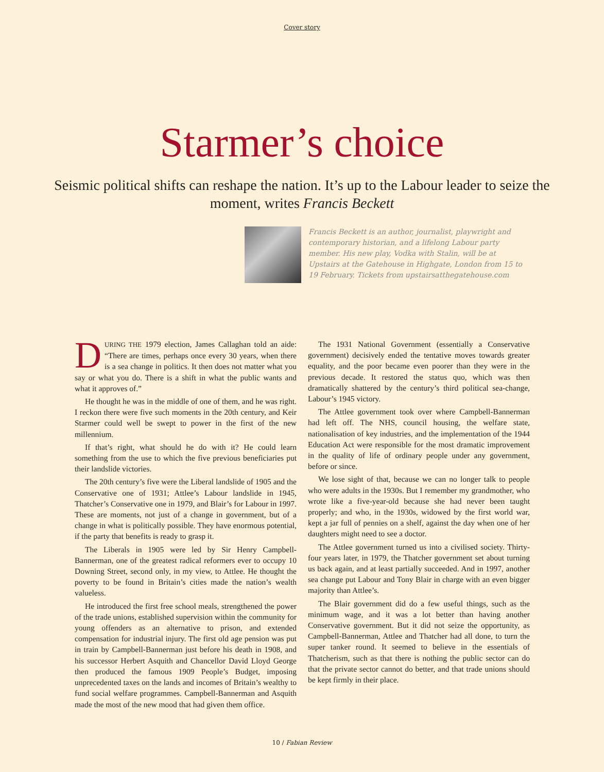Cover story
Starmer’s choice
Seismic political shifts can reshape the nation. It’s up to the Labour leader to seize the moment, writes Francis Beckett
Francis Beckett is an author, journalist, playwright and contemporary historian, and a lifelong Labour party member. His new play, Vodka with Stalin, will be at Upstairs at the Gatehouse in Highgate, London from 15 to 19 February. Tickets from upstairsatthegatehouse.com
DURING THE 1979 election, James Callaghan told an aide: “There are times, perhaps once every 30 years, when there is a sea change in politics. It then does not matter what you say or what you do. There is a shift in what the public wants and what it approves of.”
He thought he was in the middle of one of them, and he was right. I reckon there were five such moments in the 20th century, and Keir Starmer could well be swept to power in the first of the new millennium.
If that’s right, what should he do with it? He could learn something from the use to which the five previous beneficiaries put their landslide victories.
The 20th century’s five were the Liberal landslide of 1905 and the Conservative one of 1931; Attlee’s Labour landslide in 1945, Thatcher’s Conservative one in 1979, and Blair’s for Labour in 1997. These are moments, not just of a change in government, but of a change in what is politically possible. They have enormous potential, if the party that benefits is ready to grasp it.
The Liberals in 1905 were led by Sir Henry Campbell-Bannerman, one of the greatest radical reformers ever to occupy 10 Downing Street, second only, in my view, to Attlee. He thought the poverty to be found in Britain’s cities made the nation’s wealth valueless.
He introduced the first free school meals, strengthened the power of the trade unions, established supervision within the community for young offenders as an alternative to prison, and extended compensation for industrial injury. The first old age pension was put in train by Campbell-Bannerman just before his death in 1908, and his successor Herbert Asquith and Chancellor David Lloyd George then produced the famous 1909 People’s Budget, imposing unprecedented taxes on the lands and incomes of Britain’s wealthy to fund social welfare programmes. Campbell-Bannerman and Asquith made the most of the new mood that had given them office.
The 1931 National Government (essentially a Conservative government) decisively ended the tentative moves towards greater equality, and the poor became even poorer than they were in the previous decade. It restored the status quo, which was then dramatically shattered by the century’s third political sea-change, Labour’s 1945 victory.
The Attlee government took over where Campbell-Bannerman had left off. The NHS, council housing, the welfare state, nationalisation of key industries, and the implementation of the 1944 Education Act were responsible for the most dramatic improvement in the quality of life of ordinary people under any government, before or since.
We lose sight of that, because we can no longer talk to people who were adults in the 1930s. But I remember my grandmother, who wrote like a five-year-old because she had never been taught properly; and who, in the 1930s, widowed by the first world war, kept a jar full of pennies on a shelf, against the day when one of her daughters might need to see a doctor.
The Attlee government turned us into a civilised society. Thirty-four years later, in 1979, the Thatcher government set about turning us back again, and at least partially succeeded. And in 1997, another sea change put Labour and Tony Blair in charge with an even bigger majority than Attlee’s.
The Blair government did do a few useful things, such as the minimum wage, and it was a lot better than having another Conservative government. But it did not seize the opportunity, as Campbell-Bannerman, Attlee and Thatcher had all done, to turn the super tanker round. It seemed to believe in the essentials of Thatcherism, such as that there is nothing the public sector can do that the private sector cannot do better, and that trade unions should be kept firmly in their place.
10 / Fabian Review